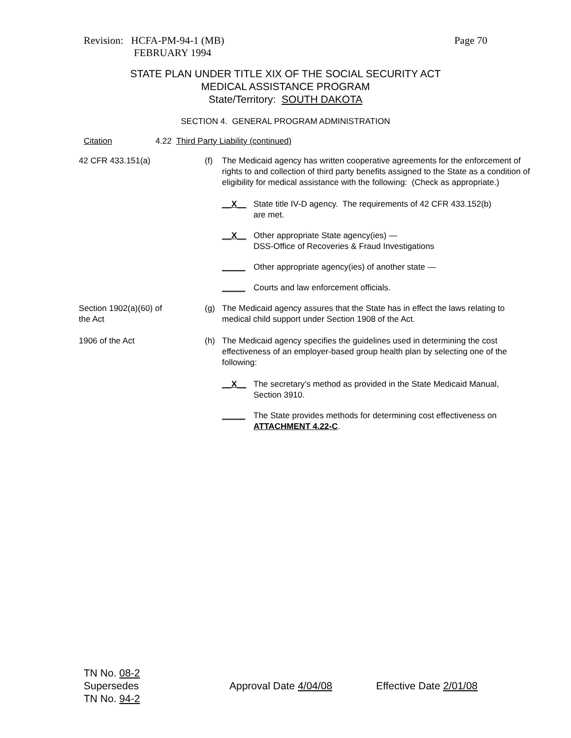Revision: HCFA-PM-94-1 (MB) Page 70
FEBRUARY 1994
STATE PLAN UNDER TITLE XIX OF THE SOCIAL SECURITY ACT
MEDICAL ASSISTANCE PROGRAM
State/Territory: SOUTH DAKOTA
SECTION 4. GENERAL PROGRAM ADMINISTRATION
Citation 4.22 Third Party Liability (continued)
42 CFR 433.151(a) (f) The Medicaid agency has written cooperative agreements for the enforcement of rights to and collection of third party benefits assigned to the State as a condition of eligibility for medical assistance with the following: (Check as appropriate.)
__X__ State title IV-D agency. The requirements of 42 CFR 433.152(b)
are met.
__X__ Other appropriate State agency(ies) —
DSS-Office of Recoveries & Fraud Investigations
_____ Other appropriate agency(ies) of another state —
_____ Courts and law enforcement officials.
Section 1902(a)(60) of
the Act
(g) The Medicaid agency assures that the State has in effect the laws relating to medical child support under Section 1908 of the Act.
1906 of the Act (h) The Medicaid agency specifies the guidelines used in determining the cost effectiveness of an employer-based group health plan by selecting one of the following:
__X__ The secretary’s method as provided in the State Medicaid Manual,
Section 3910.
_____ The State provides methods for determining cost effectiveness on
ATTACHMENT 4.22-C.
TN No. 08-2
Supersedes
TN No. 94-2
Approval Date 4/04/08 Effective Date 2/01/08